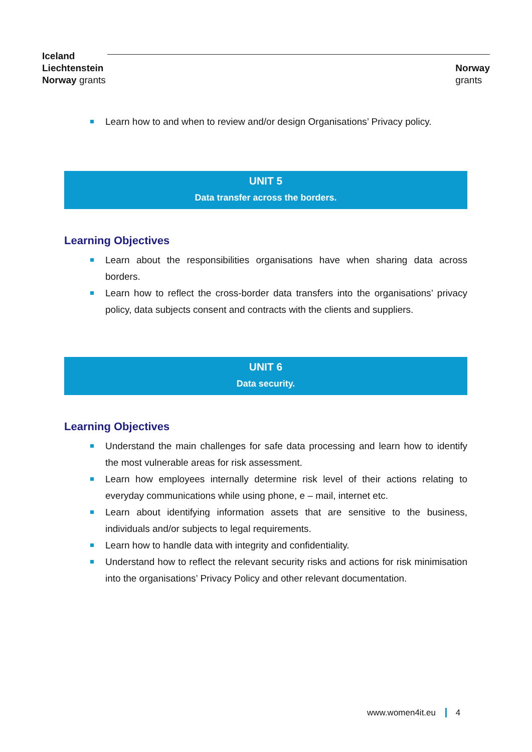Iceland
Liechtenstein
Norway grants
Norway
grants
Learn how to and when to review and/or design Organisations’ Privacy policy.
UNIT 5
Data transfer across the borders.
Learning Objectives
Learn about the responsibilities organisations have when sharing data across borders.
Learn how to reflect the cross-border data transfers into the organisations’ privacy policy, data subjects consent and contracts with the clients and suppliers.
UNIT 6
Data security.
Learning Objectives
Understand the main challenges for safe data processing and learn how to identify the most vulnerable areas for risk assessment.
Learn how employees internally determine risk level of their actions relating to everyday communications while using phone, e – mail, internet etc.
Learn about identifying information assets that are sensitive to the business, individuals and/or subjects to legal requirements.
Learn how to handle data with integrity and confidentiality.
Understand how to reflect the relevant security risks and actions for risk minimisation into the organisations’ Privacy Policy and other relevant documentation.
www.women4it.eu 4